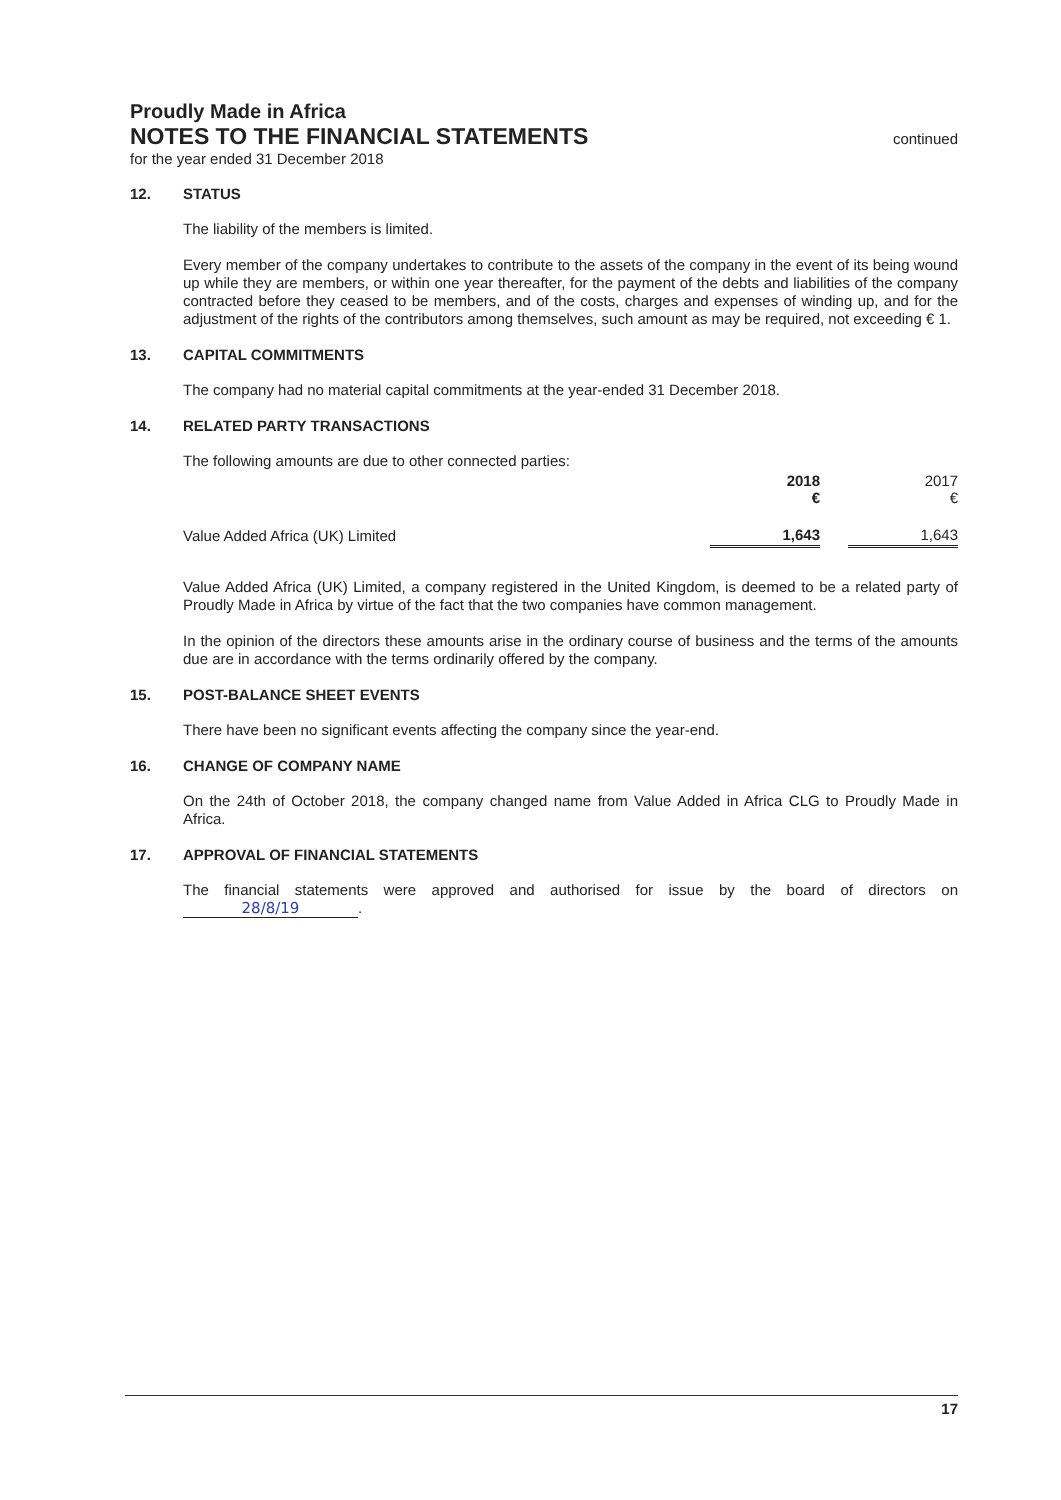Proudly Made in Africa
NOTES TO THE FINANCIAL STATEMENTS continued
for the year ended 31 December 2018
12. STATUS
The liability of the members is limited.
Every member of the company undertakes to contribute to the assets of the company in the event of its being wound up while they are members, or within one year thereafter, for the payment of the debts and liabilities of the company contracted before they ceased to be members, and of the costs, charges and expenses of winding up, and for the adjustment of the rights of the contributors among themselves, such amount as may be required, not exceeding € 1.
13. CAPITAL COMMITMENTS
The company had no material capital commitments at the year-ended 31 December 2018.
14. RELATED PARTY TRANSACTIONS
The following amounts are due to other connected parties:
| | 2018 € | | 2017 € |
| Value Added Africa (UK) Limited | 1,643 | | 1,643 |
Value Added Africa (UK) Limited, a company registered in the United Kingdom, is deemed to be a related party of Proudly Made in Africa by virtue of the fact that the two companies have common management.
In the opinion of the directors these amounts arise in the ordinary course of business and the terms of the amounts due are in accordance with the terms ordinarily offered by the company.
15. POST-BALANCE SHEET EVENTS
There have been no significant events affecting the company since the year-end.
16. CHANGE OF COMPANY NAME
On the 24th of October 2018, the company changed name from Value Added in Africa CLG to Proudly Made in Africa.
17. APPROVAL OF FINANCIAL STATEMENTS
The financial statements were approved and authorised for issue by the board of directors on 28/8/19.
17